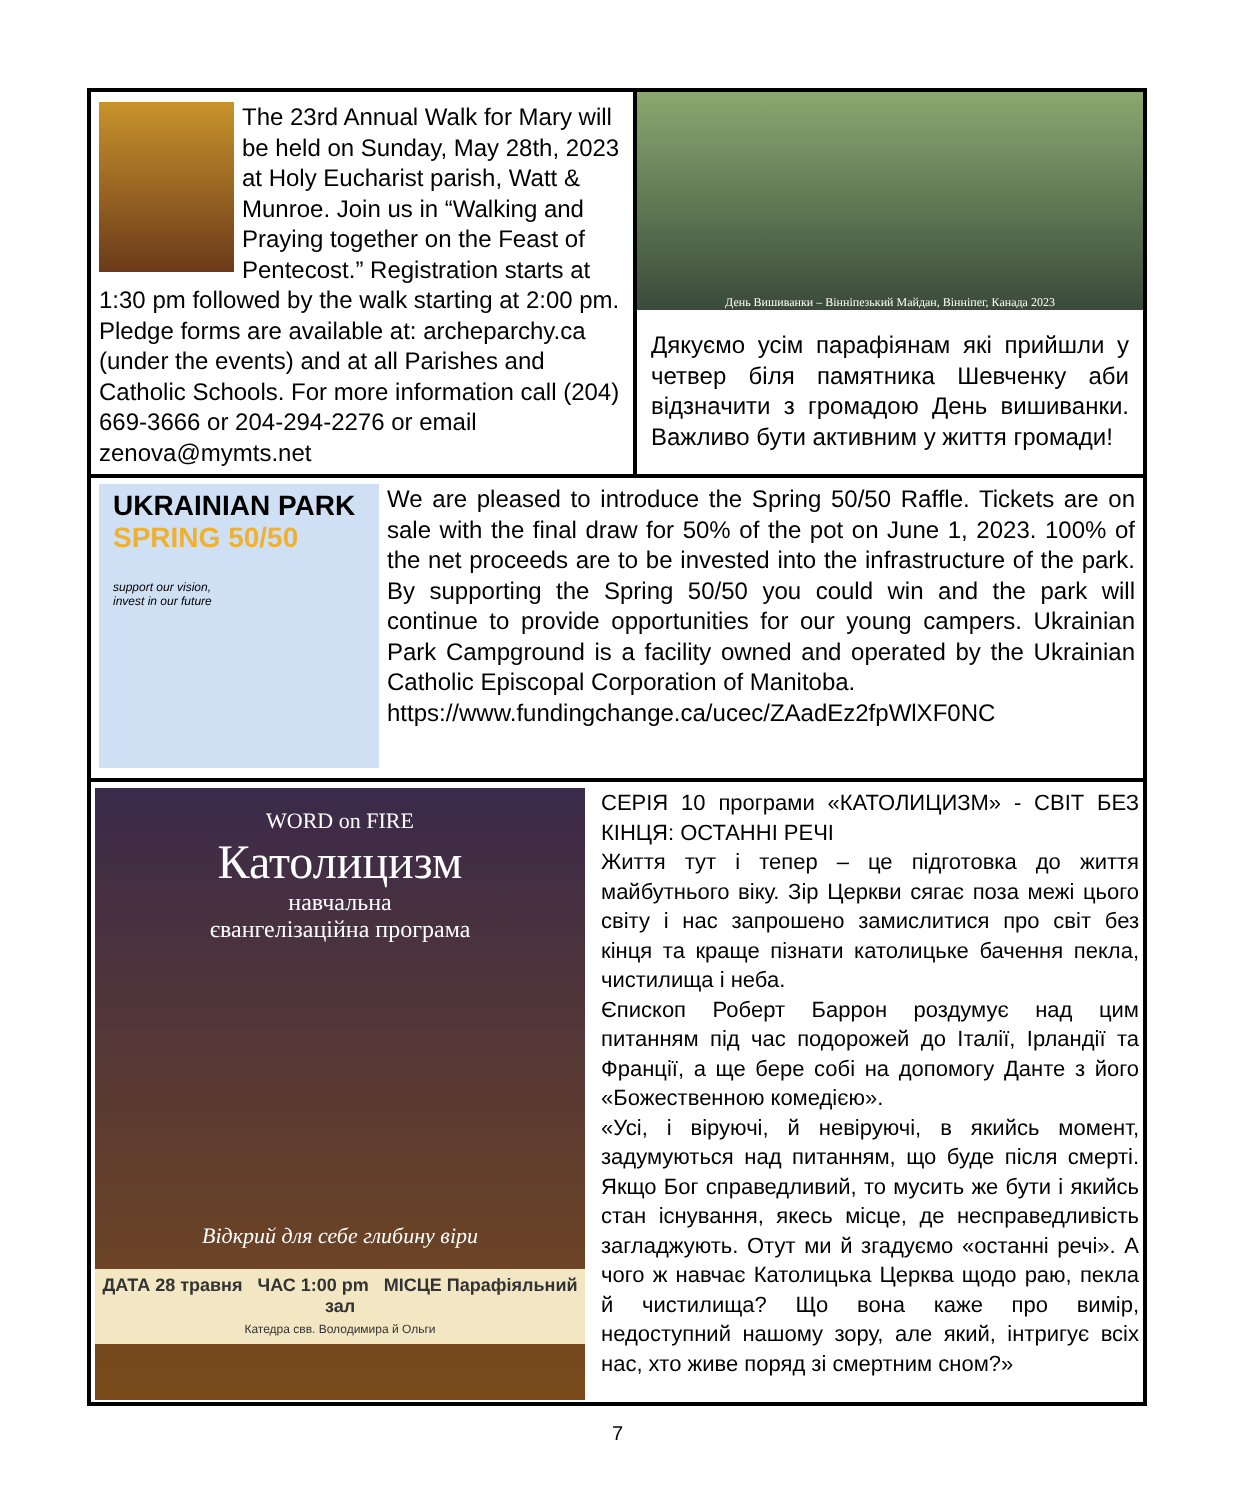The 23rd Annual Walk for Mary will be held on Sunday, May 28th, 2023 at Holy Eucharist parish, Watt & Munroe. Join us in “Walking and Praying together on the Feast of Pentecost.” Registration starts at 1:30 pm followed by the walk starting at 2:00 pm. Pledge forms are available at: archeparchy.ca (under the events) and at all Parishes and Catholic Schools. For more information call (204) 669-3666 or 204-294-2276 or email zenova@mymts.net
День Вишиванки – Вінніпезький Майдан, Вінніпег, Канада 2023
Дякуємо усім парафіянам які прийшли у четвер біля памятника Шевченку аби відзначити з громадою День вишиванки. Важливо бути активним у життя громади!
UKRAINIAN PARK
SPRING 50/50
support our vision,
invest in our future
We are pleased to introduce the Spring 50/50 Raffle. Tickets are on sale with the final draw for 50% of the pot on June 1, 2023. 100% of the net proceeds are to be invested into the infrastructure of the park. By supporting the Spring 50/50 you could win and the park will continue to provide opportunities for our young campers. Ukrainian Park Campground is a facility owned and operated by the Ukrainian Catholic Episcopal Corporation of Manitoba.
https://www.fundingchange.ca/ucec/ZAadEz2fpWlXF0NC
WORD on FIRE
Католицизм
навчальна
євангелізаційна програма
Відкрий для себе глибину віри
ДАТА 28 травня ЧАС 1:00 pm МІСЦЕ Парафіяльний зал
Катедра свв. Володимира й Ольги
СЕРІЯ 10 програми «КАТОЛИЦИЗМ» - СВІТ БЕЗ КІНЦЯ: ОСТАННІ РЕЧІ
Життя тут і тепер – це підготовка до життя майбутнього віку. Зір Церкви сягає поза межі цього світу і нас запрошено замислитися про світ без кінця та краще пізнати католицьке бачення пекла, чистилища і неба.
Єпископ Роберт Баррон роздумує над цим питанням під час подорожей до Італії, Ірландії та Франції, а ще бере собі на допомогу Данте з його «Божественною комедією».
«Усі, і віруючі, й невіруючі, в якийсь момент, задумуються над питанням, що буде після смерті. Якщо Бог справедливий, то мусить же бути і якийсь стан існування, якесь місце, де несправедливість загладжують. Отут ми й згадуємо «останні речі». А чого ж навчає Католицька Церква щодо раю, пекла й чистилища? Що вона каже про вимір, недоступний нашому зору, але який, інтригує всіх нас, хто живе поряд зі смертним сном?»
7